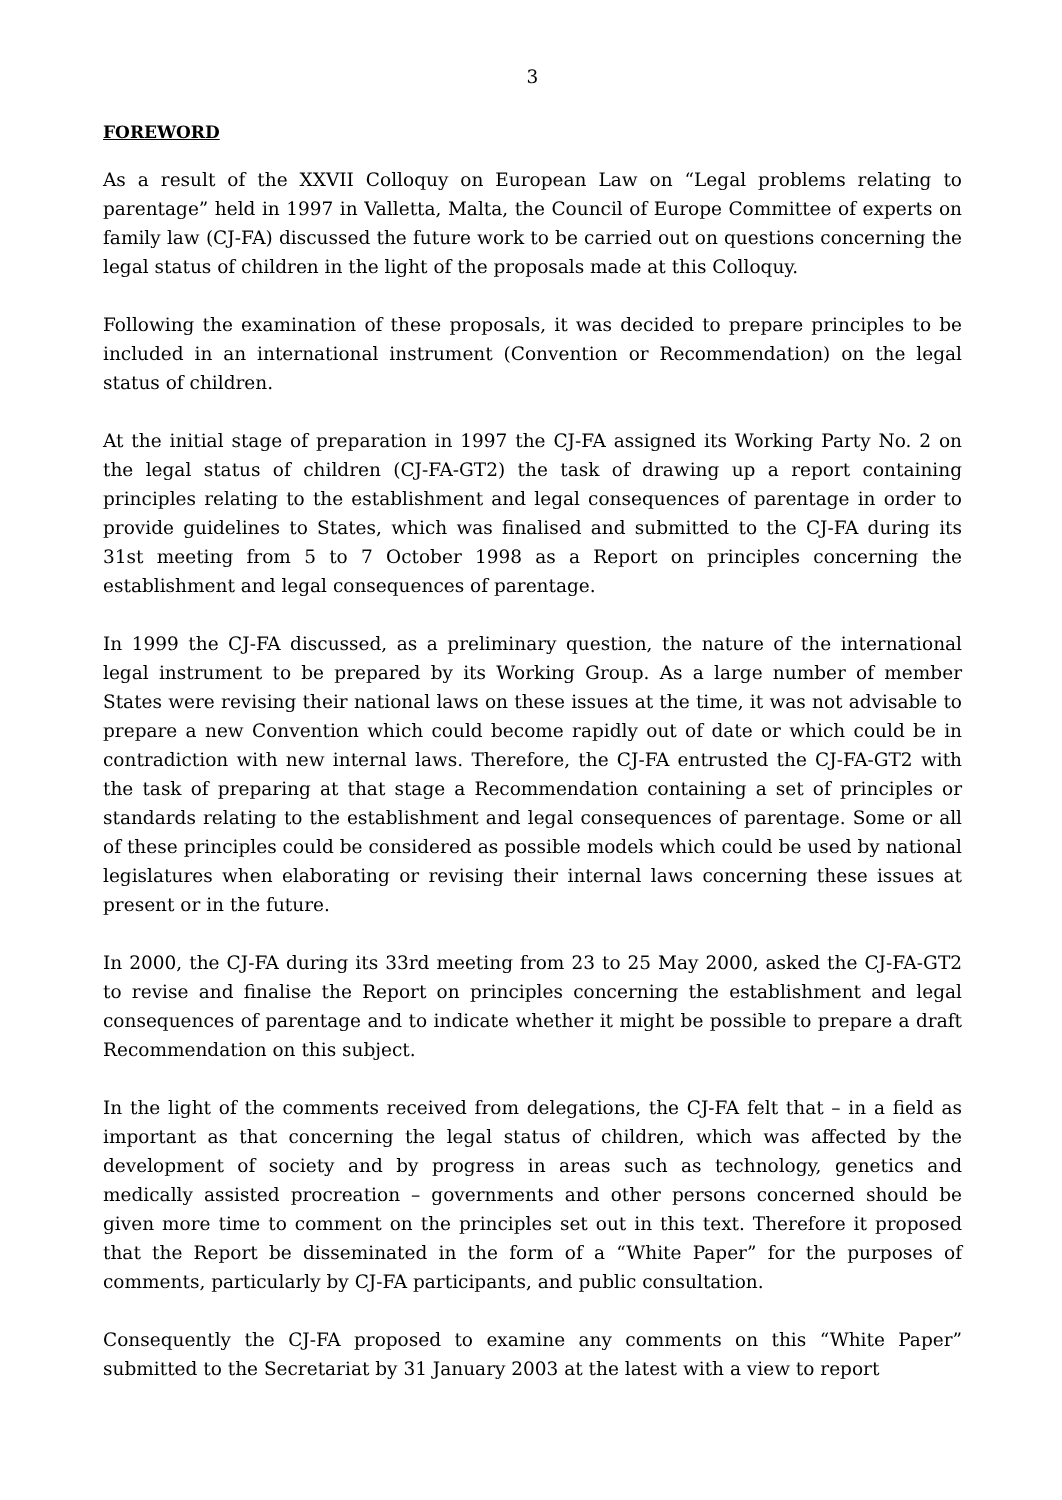3
FOREWORD
As a result of the XXVII Colloquy on European Law on “Legal problems relating to parentage” held in 1997 in Valletta, Malta, the Council of Europe Committee of experts on family law (CJ-FA) discussed the future work to be carried out on questions concerning the legal status of children in the light of the proposals made at this Colloquy.
Following the examination of these proposals, it was decided to prepare principles to be included in an international instrument (Convention or Recommendation) on the legal status of children.
At the initial stage of preparation in 1997 the CJ-FA assigned its Working Party No. 2 on the legal status of children (CJ-FA-GT2) the task of drawing up a report containing principles relating to the establishment and legal consequences of parentage in order to provide guidelines to States, which was finalised and submitted to the CJ-FA during its 31st meeting from 5 to 7 October 1998 as a Report on principles concerning the establishment and legal consequences of parentage.
In 1999 the CJ-FA discussed, as a preliminary question, the nature of the international legal instrument to be prepared by its Working Group. As a large number of member States were revising their national laws on these issues at the time, it was not advisable to prepare a new Convention which could become rapidly out of date or which could be in contradiction with new internal laws. Therefore, the CJ-FA entrusted the CJ-FA-GT2 with the task of preparing at that stage a Recommendation containing a set of principles or standards relating to the establishment and legal consequences of parentage. Some or all of these principles could be considered as possible models which could be used by national legislatures when elaborating or revising their internal laws concerning these issues at present or in the future.
In 2000, the CJ-FA during its 33rd meeting from 23 to 25 May 2000, asked the CJ-FA-GT2 to revise and finalise the Report on principles concerning the establishment and legal consequences of parentage and to indicate whether it might be possible to prepare a draft Recommendation on this subject.
In the light of the comments received from delegations, the CJ-FA felt that – in a field as important as that concerning the legal status of children, which was affected by the development of society and by progress in areas such as technology, genetics and medically assisted procreation – governments and other persons concerned should be given more time to comment on the principles set out in this text. Therefore it proposed that the Report be disseminated in the form of a “White Paper” for the purposes of comments, particularly by CJ-FA participants, and public consultation.
Consequently the CJ-FA proposed to examine any comments on this “White Paper” submitted to the Secretariat by 31 January 2003 at the latest with a view to report